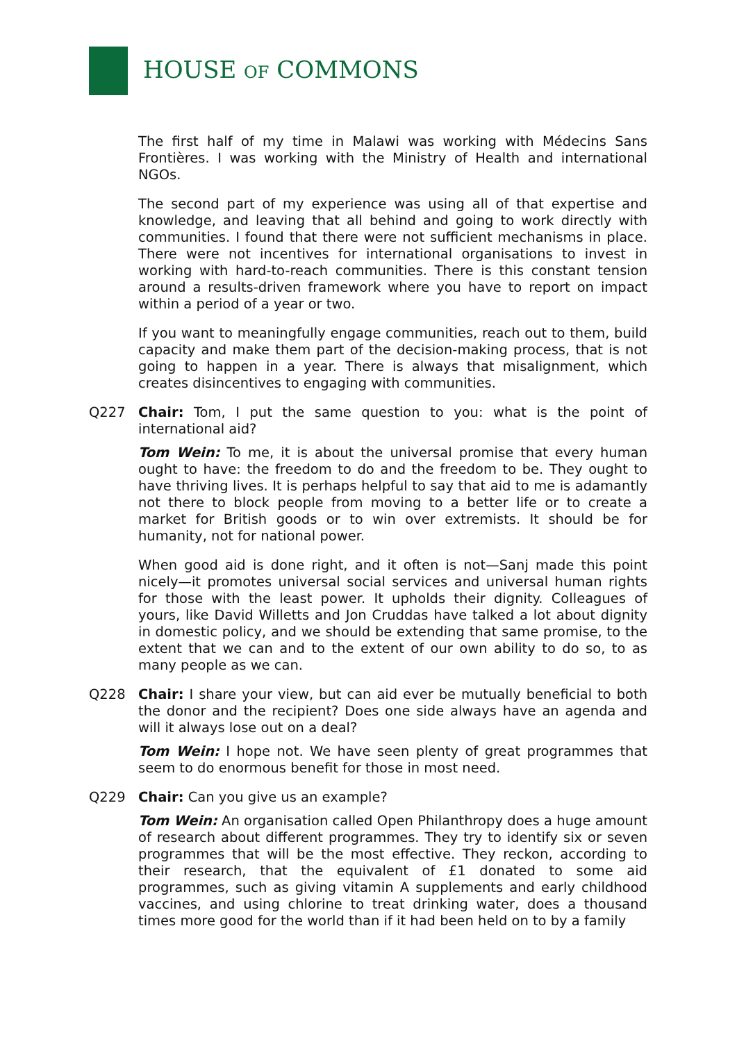HOUSE OF COMMONS
The first half of my time in Malawi was working with Médecins Sans Frontières. I was working with the Ministry of Health and international NGOs.
The second part of my experience was using all of that expertise and knowledge, and leaving that all behind and going to work directly with communities. I found that there were not sufficient mechanisms in place. There were not incentives for international organisations to invest in working with hard-to-reach communities. There is this constant tension around a results-driven framework where you have to report on impact within a period of a year or two.
If you want to meaningfully engage communities, reach out to them, build capacity and make them part of the decision-making process, that is not going to happen in a year. There is always that misalignment, which creates disincentives to engaging with communities.
Q227 Chair: Tom, I put the same question to you: what is the point of international aid?
Tom Wein: To me, it is about the universal promise that every human ought to have: the freedom to do and the freedom to be. They ought to have thriving lives. It is perhaps helpful to say that aid to me is adamantly not there to block people from moving to a better life or to create a market for British goods or to win over extremists. It should be for humanity, not for national power.
When good aid is done right, and it often is not—Sanj made this point nicely—it promotes universal social services and universal human rights for those with the least power. It upholds their dignity. Colleagues of yours, like David Willetts and Jon Cruddas have talked a lot about dignity in domestic policy, and we should be extending that same promise, to the extent that we can and to the extent of our own ability to do so, to as many people as we can.
Q228 Chair: I share your view, but can aid ever be mutually beneficial to both the donor and the recipient? Does one side always have an agenda and will it always lose out on a deal?
Tom Wein: I hope not. We have seen plenty of great programmes that seem to do enormous benefit for those in most need.
Q229 Chair: Can you give us an example?
Tom Wein: An organisation called Open Philanthropy does a huge amount of research about different programmes. They try to identify six or seven programmes that will be the most effective. They reckon, according to their research, that the equivalent of £1 donated to some aid programmes, such as giving vitamin A supplements and early childhood vaccines, and using chlorine to treat drinking water, does a thousand times more good for the world than if it had been held on to by a family